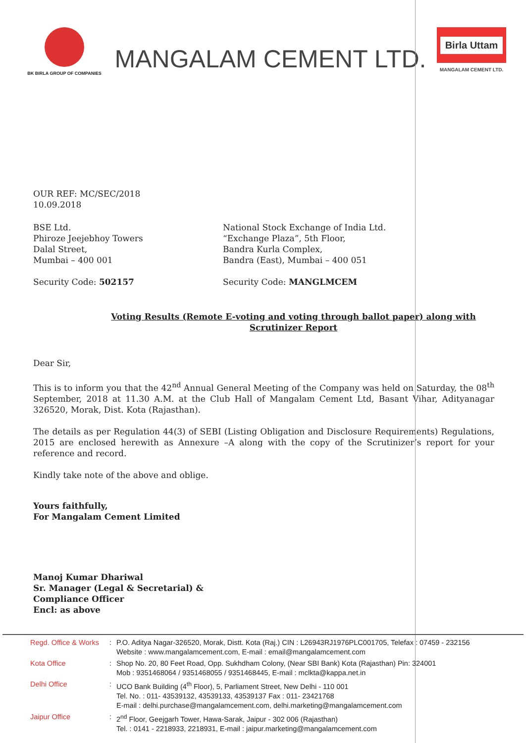BK BIRLA GROUP OF COMPANIES
MANGALAM CEMENT LTD.
Birla Uttam
MANGALAM CEMENT LTD.
OUR REF: MC/SEC/2018
10.09.2018
BSE Ltd.
Phiroze Jeejebhoy Towers
Dalal Street,
Mumbai – 400 001
Security Code: 502157
National Stock Exchange of India Ltd.
“Exchange Plaza”, 5th Floor,
Bandra Kurla Complex,
Bandra (East), Mumbai – 400 051
Security Code: MANGLMCEM
Voting Results (Remote E-voting and voting through ballot paper) along with Scrutinizer Report
Dear Sir,
This is to inform you that the 42<sup>nd</sup> Annual General Meeting of the Company was held on Saturday, the 08<sup>th</sup> September, 2018 at 11.30 A.M. at the Club Hall of Mangalam Cement Ltd, Basant Vihar, Adityanagar 326520, Morak, Dist. Kota (Rajasthan).
The details as per Regulation 44(3) of SEBI (Listing Obligation and Disclosure Requirements) Regulations, 2015 are enclosed herewith as Annexure –A along with the copy of the Scrutinizer’s report for your reference and record.
Kindly take note of the above and oblige.
Yours faithfully,
For Mangalam Cement Limited
Manoj Kumar Dhariwal
Sr. Manager (Legal & Secretarial) &
Compliance Officer
Encl: as above
Regd. Office & Works
: P.O. Aditya Nagar-326520, Morak, Distt. Kota (Raj.) CIN : L26943RJ1976PLC001705, Telefax : 07459 - 232156
Website : www.mangalamcement.com, E-mail : email@mangalamcement.com
Kota Office : Shop No. 20, 80 Feet Road, Opp. Sukhdham Colony, (Near SBI Bank) Kota (Rajasthan) Pin: 324001
Mob : 9351468064 / 9351468055 / 9351468445, E-mail : mclkta@kappa.net.in
Delhi Office : UCO Bank Building (4<sup>th</sup> Floor), 5, Parliament Street, New Delhi - 110 001
Tel. No. : 011- 43539132, 43539133, 43539137 Fax : 011- 23421768
E-mail : delhi.purchase@mangalamcement.com, delhi.marketing@mangalamcement.com
Jaipur Office : 2<sup>nd</sup> Floor, Geejgarh Tower, Hawa-Sarak, Jaipur - 302 006 (Rajasthan)
Tel. : 0141 - 2218933, 2218931, E-mail : jaipur.marketing@mangalamcement.com